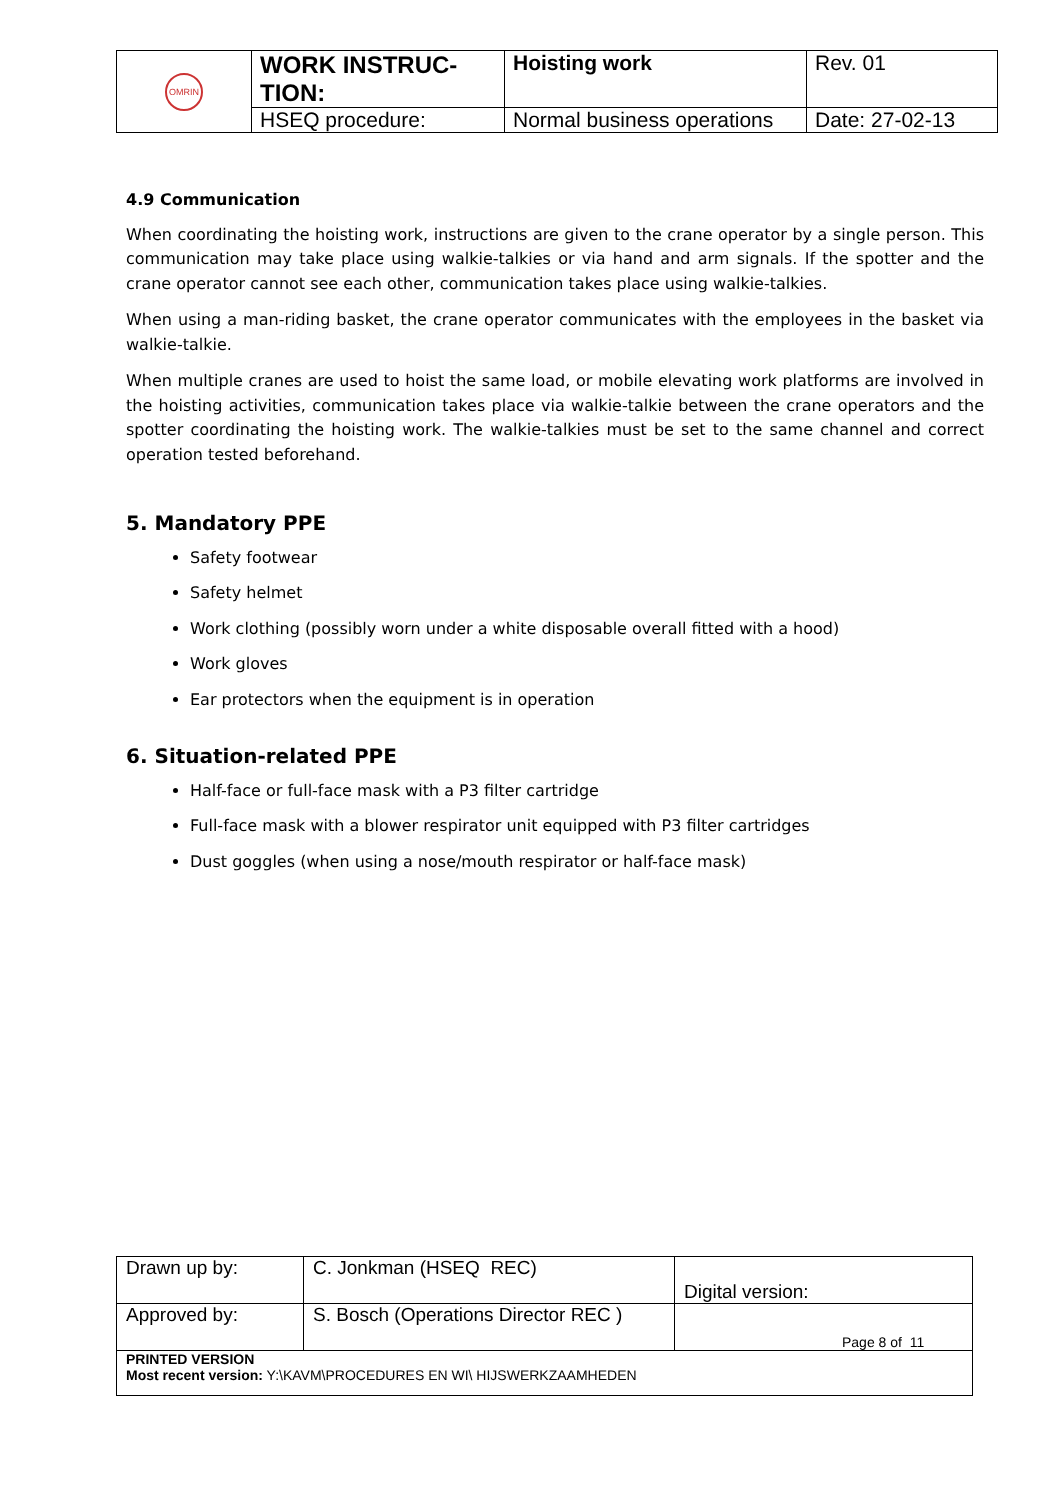| OMRIN | WORK INSTRUC- TION: | Hoisting work | Rev. 01 |
| | HSEQ procedure: | Normal business operations | Date: 27-02-13 |
4.9 Communication
When coordinating the hoisting work, instructions are given to the crane operator by a single person. This communication may take place using walkie-talkies or via hand and arm signals. If the spotter and the crane operator cannot see each other, communication takes place using walkie-talkies.
When using a man-riding basket, the crane operator communicates with the employees in the basket via walkie-talkie.
When multiple cranes are used to hoist the same load, or mobile elevating work platforms are involved in the hoisting activities, communication takes place via walkie-talkie between the crane operators and the spotter coordinating the hoisting work. The walkie-talkies must be set to the same channel and correct operation tested beforehand.
5. Mandatory PPE
Safety footwear
Safety helmet
Work clothing (possibly worn under a white disposable overall fitted with a hood)
Work gloves
Ear protectors when the equipment is in operation
6. Situation-related PPE
Half-face or full-face mask with a P3 filter cartridge
Full-face mask with a blower respirator unit equipped with P3 filter cartridges
Dust goggles (when using a nose/mouth respirator or half-face mask)
| Drawn up by: | C. Jonkman (HSEQ REC) | Digital version: |
| Approved by: | S. Bosch (Operations Director REC ) | Page 8 of 11 |
| PRINTED VERSION Most recent version: Y:\KAVM\PROCEDURES EN WI\ HIJSWERKZAAMHEDEN | | |